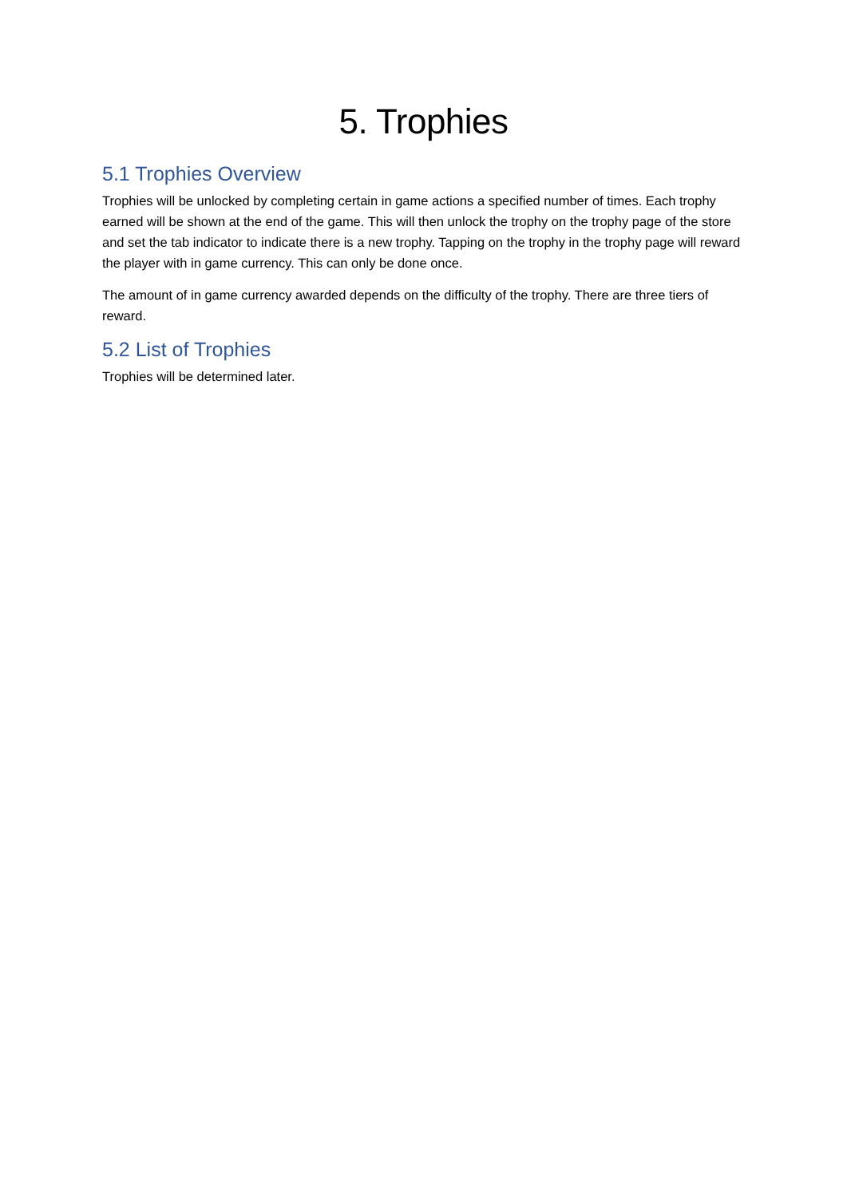5. Trophies
5.1 Trophies Overview
Trophies will be unlocked by completing certain in game actions a specified number of times. Each trophy earned will be shown at the end of the game. This will then unlock the trophy on the trophy page of the store and set the tab indicator to indicate there is a new trophy. Tapping on the trophy in the trophy page will reward the player with in game currency. This can only be done once.
The amount of in game currency awarded depends on the difficulty of the trophy. There are three tiers of reward.
5.2 List of Trophies
Trophies will be determined later.